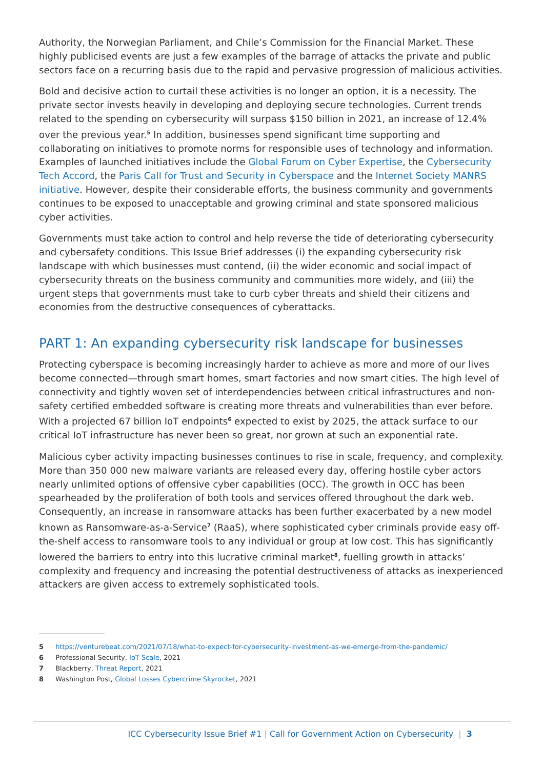Authority, the Norwegian Parliament, and Chile’s Commission for the Financial Market. These highly publicised events are just a few examples of the barrage of attacks the private and public sectors face on a recurring basis due to the rapid and pervasive progression of malicious activities.
Bold and decisive action to curtail these activities is no longer an option, it is a necessity. The private sector invests heavily in developing and deploying secure technologies. Current trends related to the spending on cybersecurity will surpass $150 billion in 2021, an increase of 12.4% over the previous year.<sup>5</sup> In addition, businesses spend significant time supporting and collaborating on initiatives to promote norms for responsible uses of technology and information. Examples of launched initiatives include the Global Forum on Cyber Expertise, the Cybersecurity Tech Accord, the Paris Call for Trust and Security in Cyberspace and the Internet Society MANRS initiative. However, despite their considerable efforts, the business community and governments continues to be exposed to unacceptable and growing criminal and state sponsored malicious cyber activities.
Governments must take action to control and help reverse the tide of deteriorating cybersecurity and cybersafety conditions. This Issue Brief addresses (i) the expanding cybersecurity risk landscape with which businesses must contend, (ii) the wider economic and social impact of cybersecurity threats on the business community and communities more widely, and (iii) the urgent steps that governments must take to curb cyber threats and shield their citizens and economies from the destructive consequences of cyberattacks.
PART 1: An expanding cybersecurity risk landscape for businesses
Protecting cyberspace is becoming increasingly harder to achieve as more and more of our lives become connected—through smart homes, smart factories and now smart cities. The high level of connectivity and tightly woven set of interdependencies between critical infrastructures and non-safety certified embedded software is creating more threats and vulnerabilities than ever before. With a projected 67 billion IoT endpoints<sup>6</sup> expected to exist by 2025, the attack surface to our critical IoT infrastructure has never been so great, nor grown at such an exponential rate.
Malicious cyber activity impacting businesses continues to rise in scale, frequency, and complexity. More than 350 000 new malware variants are released every day, offering hostile cyber actors nearly unlimited options of offensive cyber capabilities (OCC). The growth in OCC has been spearheaded by the proliferation of both tools and services offered throughout the dark web. Consequently, an increase in ransomware attacks has been further exacerbated by a new model known as Ransomware-as-a-Service<sup>7</sup> (RaaS), where sophisticated cyber criminals provide easy off-the-shelf access to ransomware tools to any individual or group at low cost. This has significantly lowered the barriers to entry into this lucrative criminal market<sup>8</sup>, fuelling growth in attacks’ complexity and frequency and increasing the potential destructiveness of attacks as inexperienced attackers are given access to extremely sophisticated tools.
5 https://venturebeat.com/2021/07/18/what-to-expect-for-cybersecurity-investment-as-we-emerge-from-the-pandemic/
6 Professional Security, IoT Scale, 2021
7 Blackberry, Threat Report, 2021
8 Washington Post, Global Losses Cybercrime Skyrocket, 2021
ICC Cybersecurity Issue Brief #1 | Call for Government Action on Cybersecurity | 3